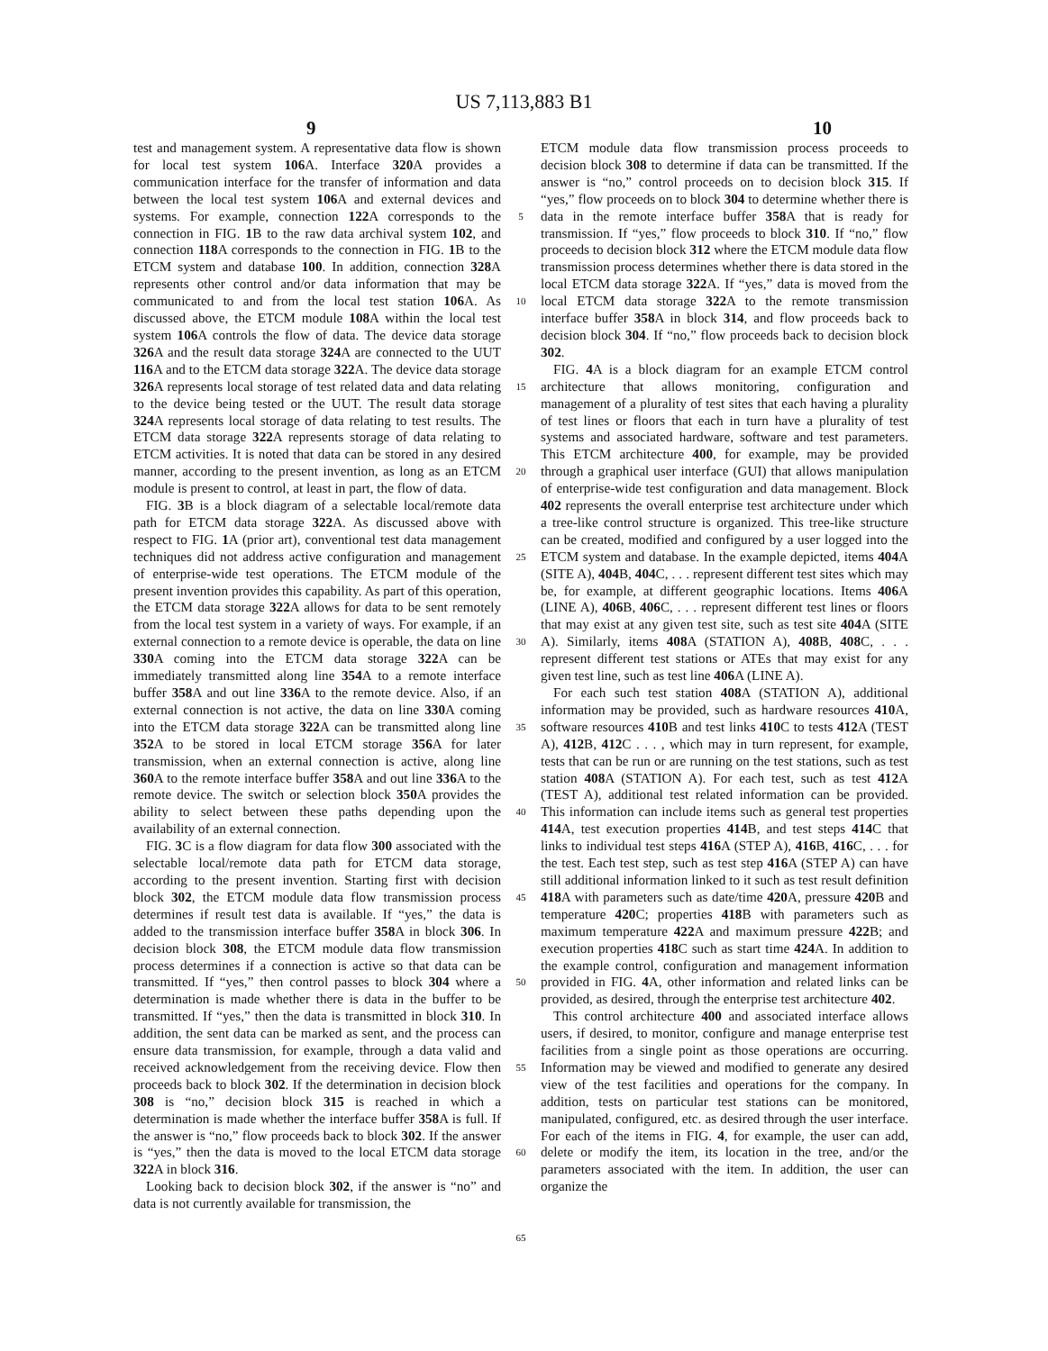US 7,113,883 B1
9 10
test and management system. A representative data flow is shown for local test system 106 A. Interface 320 A provides a communication interface for the transfer of information and data between the local test system 106 A and external devices and systems. For example, connection 122 A corresponds to the connection in FIG. 1 B to the raw data archival system 102, and connection 118 A corresponds to the connection in FIG. 1 B to the ETCM system and database 100. In addition, connection 328 A represents other control and/or data information that may be communicated to and from the local test station 106 A. As discussed above, the ETCM module 108 A within the local test system 106 A controls the flow of data. The device data storage 326 A and the result data storage 324 A are connected to the UUT 116 A and to the ETCM data storage 322 A. The device data storage 326 A represents local storage of test related data and data relating to the device being tested or the UUT. The result data storage 324 A represents local storage of data relating to test results. The ETCM data storage 322 A represents storage of data relating to ETCM activities. It is noted that data can be stored in any desired manner, according to the present invention, as long as an ETCM module is present to control, at least in part, the flow of data.
FIG. 3 B is a block diagram of a selectable local/remote data path for ETCM data storage 322 A. As discussed above with respect to FIG. 1 A (prior art), conventional test data management techniques did not address active configuration and management of enterprise-wide test operations. The ETCM module of the present invention provides this capability. As part of this operation, the ETCM data storage 322 A allows for data to be sent remotely from the local test system in a variety of ways. For example, if an external connection to a remote device is operable, the data on line 330 A coming into the ETCM data storage 322 A can be immediately transmitted along line 354 A to a remote interface buffer 358 A and out line 336 A to the remote device. Also, if an external connection is not active, the data on line 330 A coming into the ETCM data storage 322 A can be transmitted along line 352 A to be stored in local ETCM storage 356 A for later transmission, when an external connection is active, along line 360 A to the remote interface buffer 358 A and out line 336 A to the remote device. The switch or selection block 350 A provides the ability to select between these paths depending upon the availability of an external connection.
FIG. 3 C is a flow diagram for data flow 300 associated with the selectable local/remote data path for ETCM data storage, according to the present invention. Starting first with decision block 302, the ETCM module data flow transmission process determines if result test data is available. If “yes,” the data is added to the transmission interface buffer 358 A in block 306. In decision block 308, the ETCM module data flow transmission process determines if a connection is active so that data can be transmitted. If “yes,” then control passes to block 304 where a determination is made whether there is data in the buffer to be transmitted. If “yes,” then the data is transmitted in block 310. In addition, the sent data can be marked as sent, and the process can ensure data transmission, for example, through a data valid and received acknowledgement from the receiving device. Flow then proceeds back to block 302. If the determination in decision block 308 is “no,” decision block 315 is reached in which a determination is made whether the interface buffer 358 A is full. If the answer is “no,” flow proceeds back to block 302. If the answer is “yes,” then the data is moved to the local ETCM data storage 322 A in block 316.
Looking back to decision block 302, if the answer is “no” and data is not currently available for transmission, the
5
10
15
20
25
30
35
40
45
50
55
60
65
ETCM module data flow transmission process proceeds to decision block 308 to determine if data can be transmitted. If the answer is “no,” control proceeds on to decision block 315. If “yes,” flow proceeds on to block 304 to determine whether there is data in the remote interface buffer 358 A that is ready for transmission. If “yes,” flow proceeds to block 310. If “no,” flow proceeds to decision block 312 where the ETCM module data flow transmission process determines whether there is data stored in the local ETCM data storage 322 A. If “yes,” data is moved from the local ETCM data storage 322 A to the remote transmission interface buffer 358 A in block 314, and flow proceeds back to decision block 304. If “no,” flow proceeds back to decision block 302.
FIG. 4 A is a block diagram for an example ETCM control architecture that allows monitoring, configuration and management of a plurality of test sites that each having a plurality of test lines or floors that each in turn have a plurality of test systems and associated hardware, software and test parameters. This ETCM architecture 400, for example, may be provided through a graphical user interface (GUI) that allows manipulation of enterprise-wide test configuration and data management. Block 402 represents the overall enterprise test architecture under which a tree-like control structure is organized. This tree-like structure can be created, modified and configured by a user logged into the ETCM system and database. In the example depicted, items 404 A (SITE A), 404 B, 404 C, . . . represent different test sites which may be, for example, at different geographic locations. Items 406 A (LINE A), 406 B, 406 C, . . . represent different test lines or floors that may exist at any given test site, such as test site 404 A (SITE A). Similarly, items 408 A (STATION A), 408 B, 408 C, . . . represent different test stations or ATEs that may exist for any given test line, such as test line 406 A (LINE A).
For each such test station 408 A (STATION A), additional information may be provided, such as hardware resources 410 A, software resources 410 B and test links 410 C to tests 412 A (TEST A), 412 B, 412 C . . . , which may in turn represent, for example, tests that can be run or are running on the test stations, such as test station 408 A (STATION A). For each test, such as test 412 A (TEST A), additional test related information can be provided. This information can include items such as general test properties 414 A, test execution properties 414 B, and test steps 414 C that links to individual test steps 416 A (STEP A), 416 B, 416 C, . . . for the test. Each test step, such as test step 416 A (STEP A) can have still additional information linked to it such as test result definition 418 A with parameters such as date/time 420 A, pressure 420 B and temperature 420 C; properties 418 B with parameters such as maximum temperature 422 A and maximum pressure 422 B; and execution properties 418 C such as start time 424 A. In addition to the example control, configuration and management information provided in FIG. 4 A, other information and related links can be provided, as desired, through the enterprise test architecture 402.
This control architecture 400 and associated interface allows users, if desired, to monitor, configure and manage enterprise test facilities from a single point as those operations are occurring. Information may be viewed and modified to generate any desired view of the test facilities and operations for the company. In addition, tests on particular test stations can be monitored, manipulated, configured, etc. as desired through the user interface. For each of the items in FIG. 4, for example, the user can add, delete or modify the item, its location in the tree, and/or the parameters associated with the item. In addition, the user can organize the